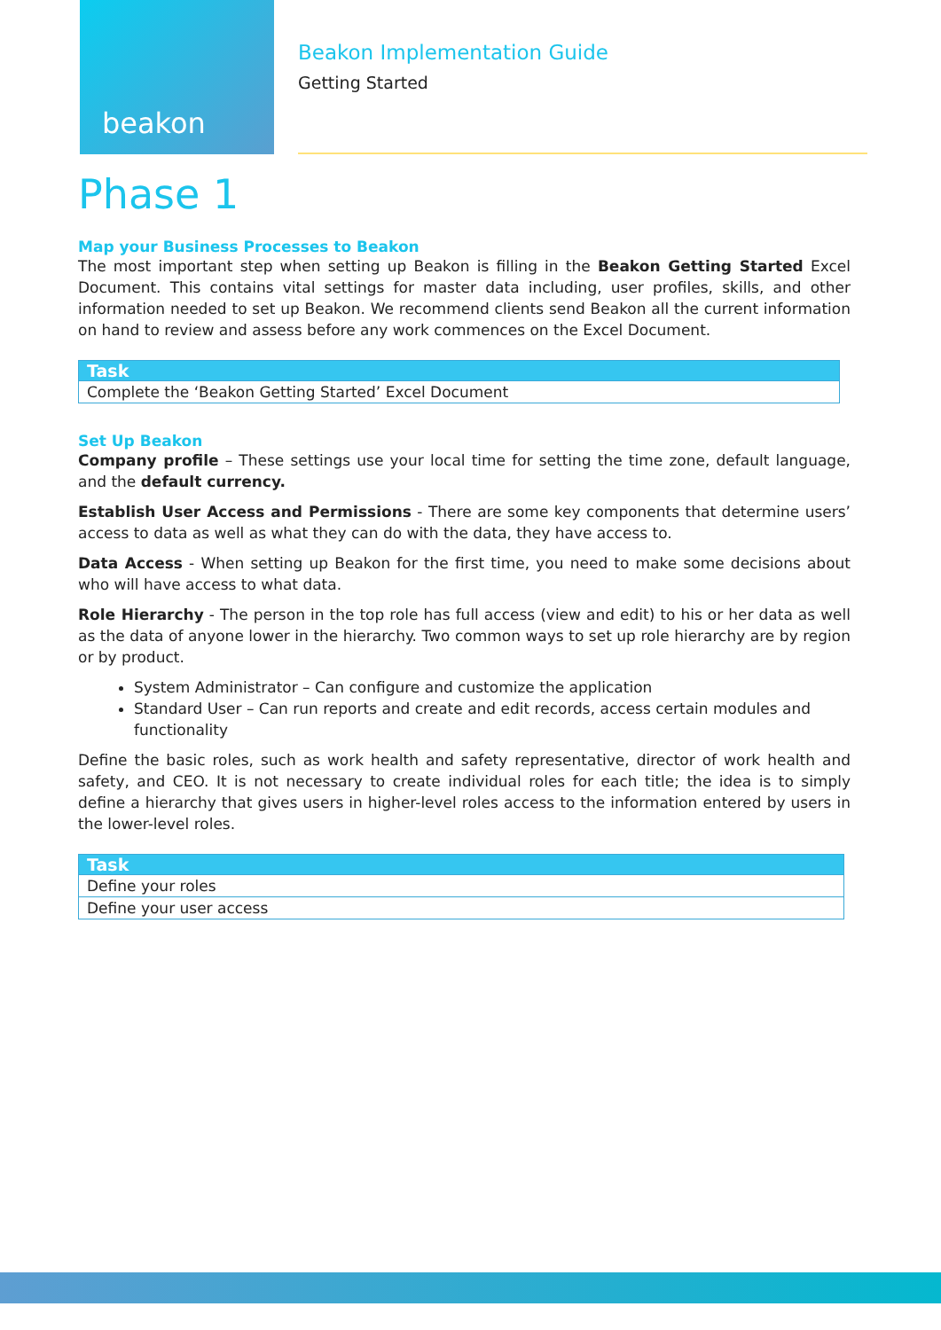beakon
Beakon Implementation Guide
Getting Started
Phase 1
Map your Business Processes to Beakon
The most important step when setting up Beakon is filling in the Beakon Getting Started Excel Document. This contains vital settings for master data including, user profiles, skills, and other information needed to set up Beakon. We recommend clients send Beakon all the current information on hand to review and assess before any work commences on the Excel Document.
| Task |
| --- |
| Complete the ‘Beakon Getting Started’ Excel Document |
Set Up Beakon
Company profile – These settings use your local time for setting the time zone, default language, and the default currency.
Establish User Access and Permissions - There are some key components that determine users’ access to data as well as what they can do with the data, they have access to.
Data Access - When setting up Beakon for the first time, you need to make some decisions about who will have access to what data.
Role Hierarchy - The person in the top role has full access (view and edit) to his or her data as well as the data of anyone lower in the hierarchy. Two common ways to set up role hierarchy are by region or by product.
System Administrator – Can configure and customize the application
Standard User – Can run reports and create and edit records, access certain modules and functionality
Define the basic roles, such as work health and safety representative, director of work health and safety, and CEO. It is not necessary to create individual roles for each title; the idea is to simply define a hierarchy that gives users in higher-level roles access to the information entered by users in the lower-level roles.
| Task |
| --- |
| Define your roles |
| Define your user access |